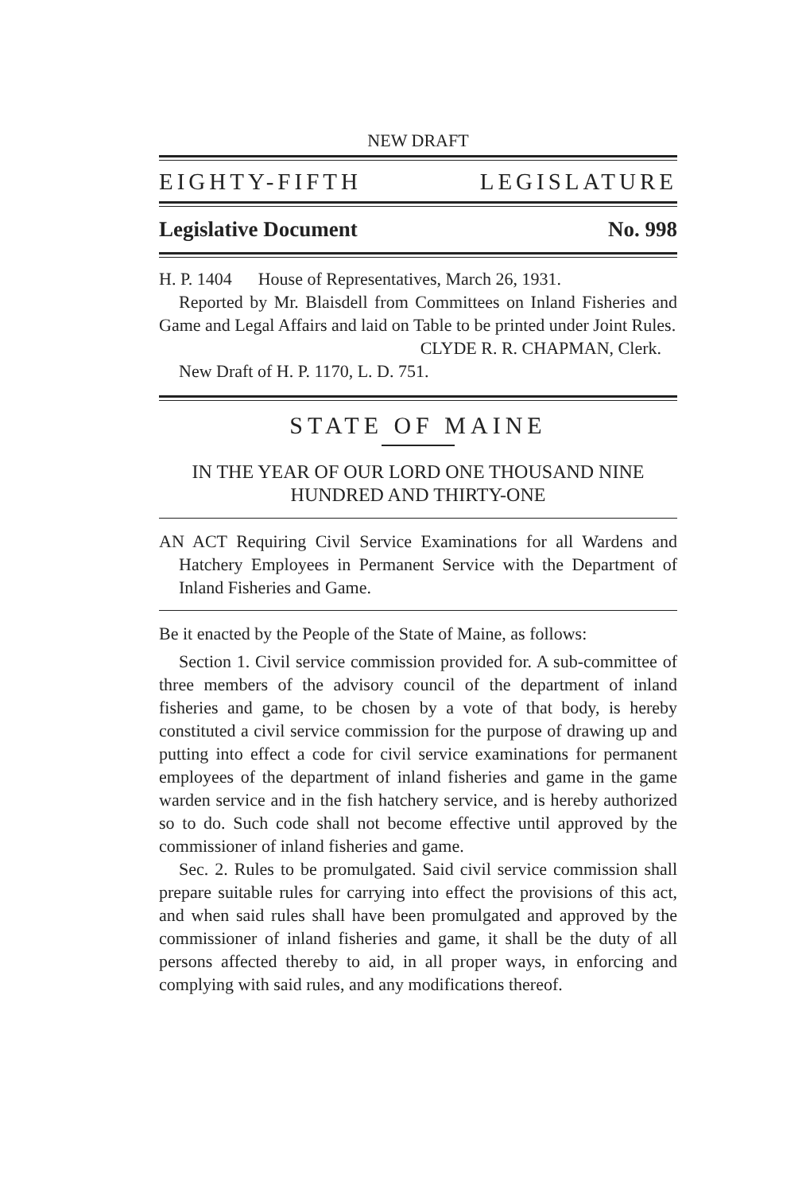NEW DRAFT
EIGHTY-FIFTH LEGISLATURE
Legislative Document No. 998
H. P. 1404 House of Representatives, March 26, 1931.
Reported by Mr. Blaisdell from Committees on Inland Fisheries and Game and Legal Affairs and laid on Table to be printed under Joint Rules.
CLYDE R. R. CHAPMAN, Clerk.
New Draft of H. P. 1170, L. D. 751.
STATE OF MAINE
IN THE YEAR OF OUR LORD ONE THOUSAND NINE
HUNDRED AND THIRTY-ONE
AN ACT Requiring Civil Service Examinations for all Wardens and Hatchery Employees in Permanent Service with the Department of Inland Fisheries and Game.
Be it enacted by the People of the State of Maine, as follows:
Section 1. Civil service commission provided for. A sub-committee of three members of the advisory council of the department of inland fisheries and game, to be chosen by a vote of that body, is hereby constituted a civil service commission for the purpose of drawing up and putting into effect a code for civil service examinations for permanent employees of the department of inland fisheries and game in the game warden service and in the fish hatchery service, and is hereby authorized so to do. Such code shall not become effective until approved by the commissioner of inland fisheries and game.
Sec. 2. Rules to be promulgated. Said civil service commission shall prepare suitable rules for carrying into effect the provisions of this act, and when said rules shall have been promulgated and approved by the commissioner of inland fisheries and game, it shall be the duty of all persons affected thereby to aid, in all proper ways, in enforcing and complying with said rules, and any modifications thereof.